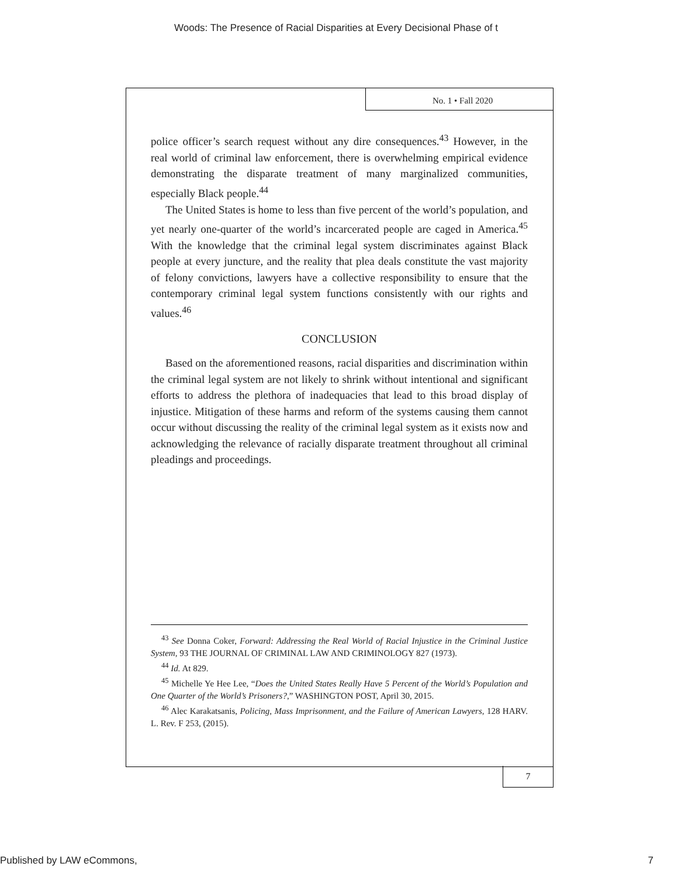Woods: The Presence of Racial Disparities at Every Decisional Phase of t
No. 1 • Fall 2020
police officer’s search request without any dire consequences.<sup>43</sup> However, in the real world of criminal law enforcement, there is overwhelming empirical evidence demonstrating the disparate treatment of many marginalized communities, especially Black people.<sup>44</sup>
The United States is home to less than five percent of the world’s population, and yet nearly one-quarter of the world’s incarcerated people are caged in America.<sup>45</sup> With the knowledge that the criminal legal system discriminates against Black people at every juncture, and the reality that plea deals constitute the vast majority of felony convictions, lawyers have a collective responsibility to ensure that the contemporary criminal legal system functions consistently with our rights and values.<sup>46</sup>
CONCLUSION
Based on the aforementioned reasons, racial disparities and discrimination within the criminal legal system are not likely to shrink without intentional and significant efforts to address the plethora of inadequacies that lead to this broad display of injustice. Mitigation of these harms and reform of the systems causing them cannot occur without discussing the reality of the criminal legal system as it exists now and acknowledging the relevance of racially disparate treatment throughout all criminal pleadings and proceedings.
<sup>43</sup> See Donna Coker, Forward: Addressing the Real World of Racial Injustice in the Criminal Justice System, 93 THE JOURNAL OF CRIMINAL LAW AND CRIMINOLOGY 827 (1973).
<sup>44</sup> Id. At 829.
<sup>45</sup> Michelle Ye Hee Lee, “Does the United States Really Have 5 Percent of the World’s Population and One Quarter of the World’s Prisoners?,” WASHINGTON POST, April 30, 2015.
<sup>46</sup> Alec Karakatsanis, Policing, Mass Imprisonment, and the Failure of American Lawyers, 128 HARV. L. Rev. F 253, (2015).
7
Published by LAW eCommons, 7